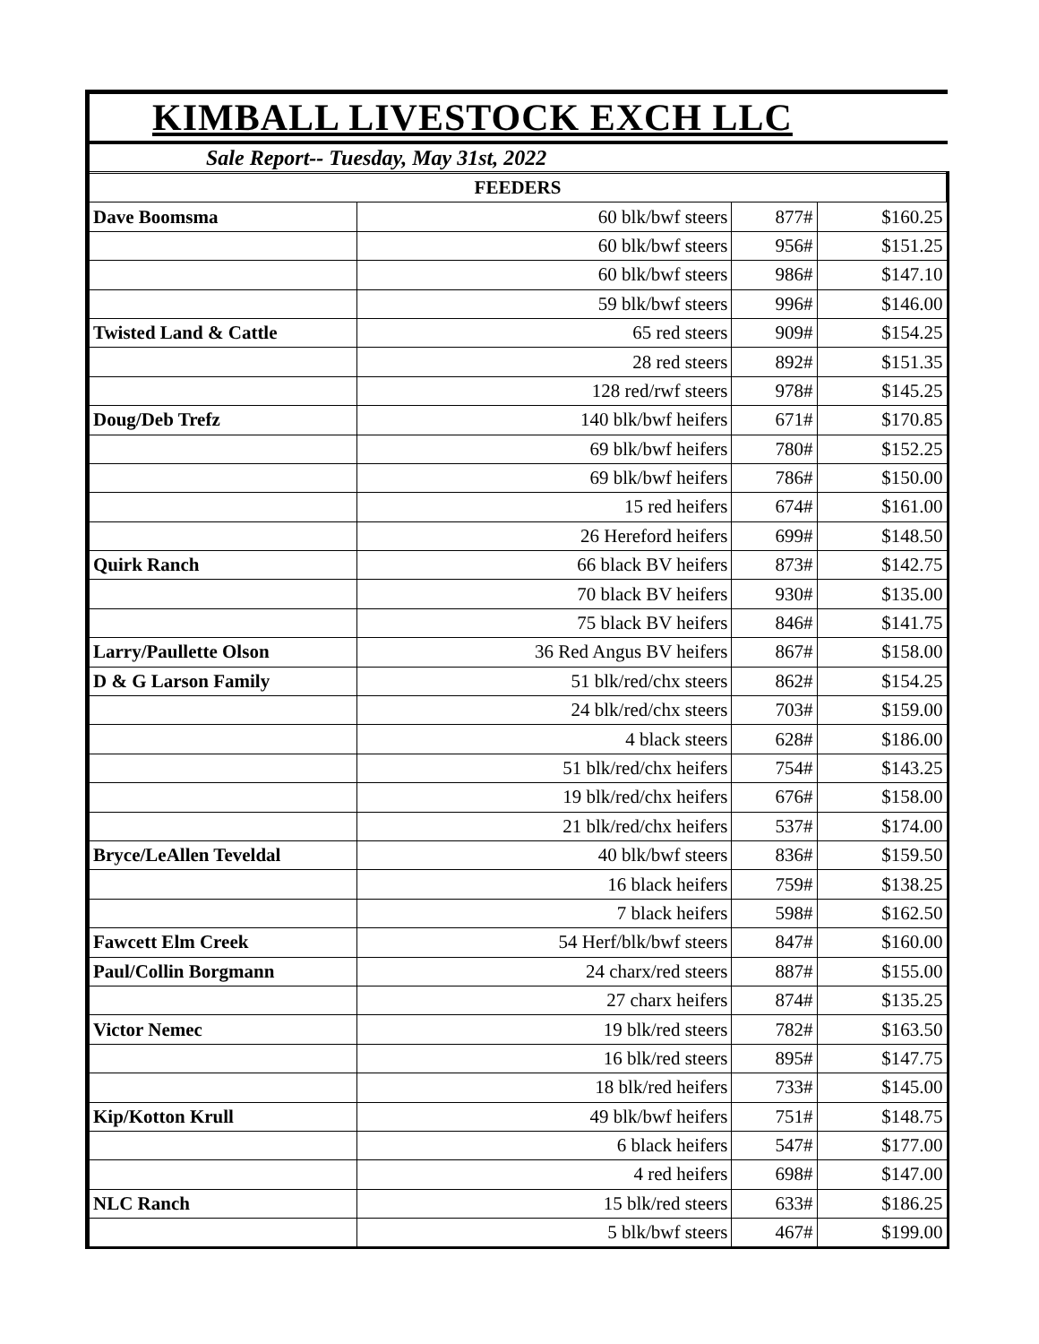| KIMBALL LIVESTOCK EXCH LLC | | | |
| --- | --- | --- | --- |
| Sale Report-- Tuesday, May 31st, 2022 | | | |
| FEEDERS | | | |
| Dave Boomsma | 60 blk/bwf steers | 877# | $160.25 |
| | 60 blk/bwf steers | 956# | $151.25 |
| | 60 blk/bwf steers | 986# | $147.10 |
| | 59 blk/bwf steers | 996# | $146.00 |
| Twisted Land & Cattle | 65 red steers | 909# | $154.25 |
| | 28 red steers | 892# | $151.35 |
| | 128 red/rwf steers | 978# | $145.25 |
| Doug/Deb Trefz | 140 blk/bwf heifers | 671# | $170.85 |
| | 69 blk/bwf heifers | 780# | $152.25 |
| | 69 blk/bwf heifers | 786# | $150.00 |
| | 15 red heifers | 674# | $161.00 |
| | 26 Hereford heifers | 699# | $148.50 |
| Quirk Ranch | 66 black BV heifers | 873# | $142.75 |
| | 70 black BV heifers | 930# | $135.00 |
| | 75 black BV heifers | 846# | $141.75 |
| Larry/Paullette Olson | 36 Red Angus BV heifers | 867# | $158.00 |
| D & G Larson Family | 51 blk/red/chx steers | 862# | $154.25 |
| | 24 blk/red/chx steers | 703# | $159.00 |
| | 4 black steers | 628# | $186.00 |
| | 51 blk/red/chx heifers | 754# | $143.25 |
| | 19 blk/red/chx heifers | 676# | $158.00 |
| | 21 blk/red/chx heifers | 537# | $174.00 |
| Bryce/LeAllen Teveldal | 40 blk/bwf steers | 836# | $159.50 |
| | 16 black heifers | 759# | $138.25 |
| | 7 black heifers | 598# | $162.50 |
| Fawcett Elm Creek | 54 Herf/blk/bwf steers | 847# | $160.00 |
| Paul/Collin Borgmann | 24 charx/red steers | 887# | $155.00 |
| | 27 charx heifers | 874# | $135.25 |
| Victor Nemec | 19 blk/red steers | 782# | $163.50 |
| | 16 blk/red steers | 895# | $147.75 |
| | 18 blk/red heifers | 733# | $145.00 |
| Kip/Kotton Krull | 49 blk/bwf heifers | 751# | $148.75 |
| | 6 black heifers | 547# | $177.00 |
| | 4 red heifers | 698# | $147.00 |
| NLC Ranch | 15 blk/red steers | 633# | $186.25 |
| | 5 blk/bwf steers | 467# | $199.00 |